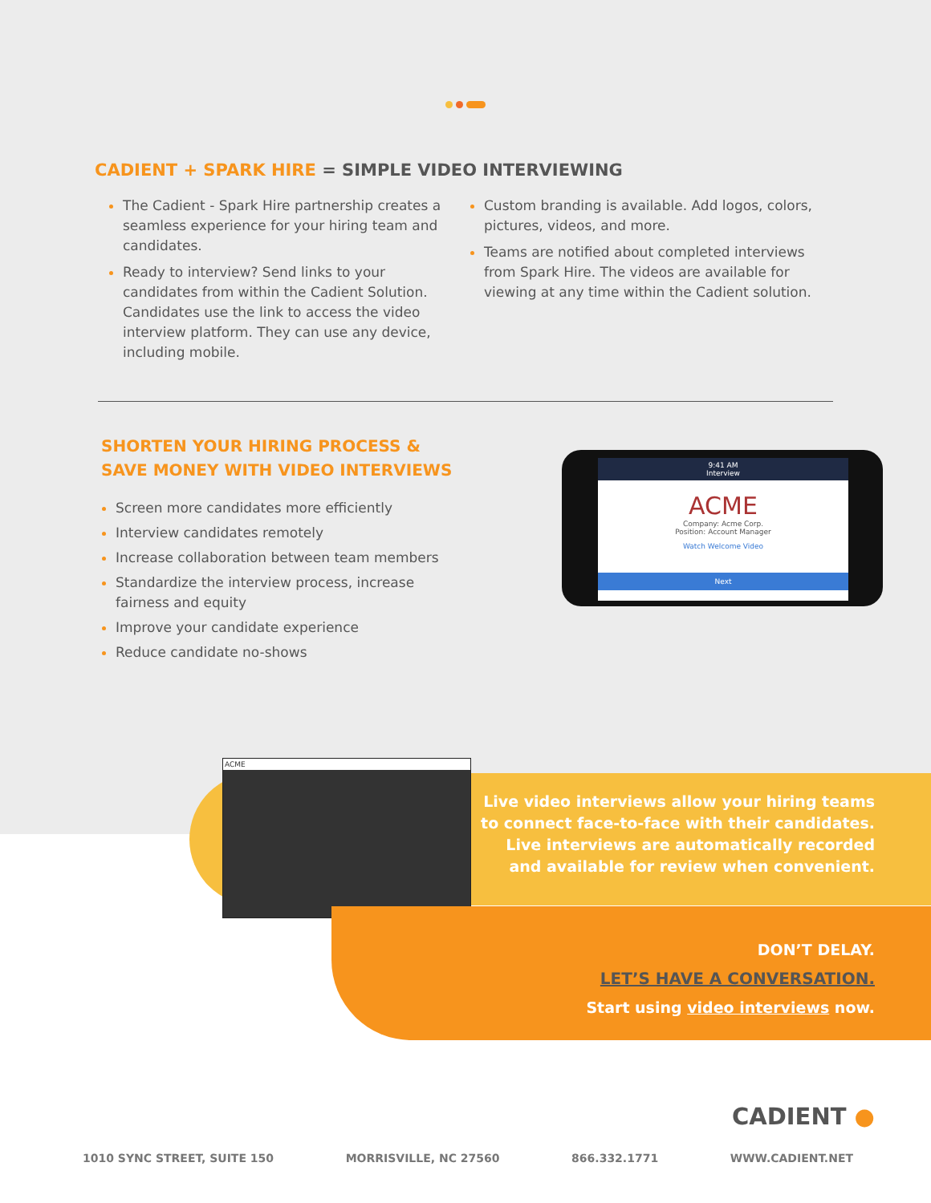CADIENT + SPARK HIRE = SIMPLE VIDEO INTERVIEWING
The Cadient - Spark Hire partnership creates a seamless experience for your hiring team and candidates.
Ready to interview? Send links to your candidates from within the Cadient Solution. Candidates use the link to access the video interview platform. They can use any device, including mobile.
Custom branding is available. Add logos, colors, pictures, videos, and more.
Teams are notified about completed interviews from Spark Hire. The videos are available for viewing at any time within the Cadient solution.
SHORTEN YOUR HIRING PROCESS &
SAVE MONEY WITH VIDEO INTERVIEWS
Screen more candidates more efficiently
Interview candidates remotely
Increase collaboration between team members
Standardize the interview process, increase fairness and equity
Improve your candidate experience
Reduce candidate no-shows
9:41 AM
Interview
ACME
Company: Acme Corp.
Position: Account Manager
Watch Welcome Video
Next
Live video interviews allow your hiring teams
to connect face-to-face with their candidates.
Live interviews are automatically recorded
and available for review when convenient.
ACME
DON’T DELAY.
LET’S HAVE A CONVERSATION.
Start using video interviews now.
CADIENT ●
1010 SYNC STREET, SUITE 150 MORRISVILLE, NC 27560 866.332.1771 WWW.CADIENT.NET